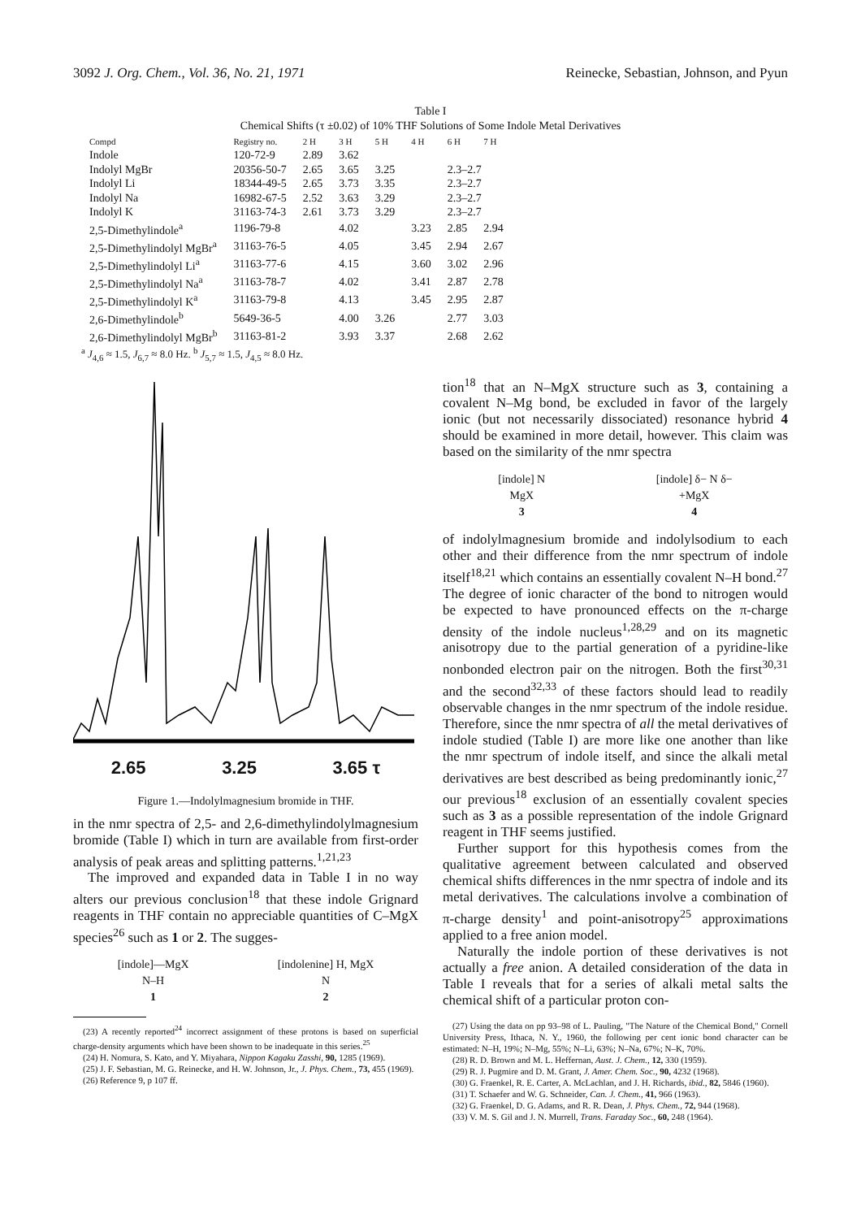3092 J. Org. Chem., Vol. 36, No. 21, 1971 Reinecke, Sebastian, Johnson, and Pyun
Table I
Chemical Shifts (τ ±0.02) of 10% THF Solutions of Some Indole Metal Derivatives
| Compd | Registry no. | 2 H | 3 H | 5 H | 4 H | 6 H | 7 H |
| --- | --- | --- | --- | --- | --- | --- | --- |
| Indole | 120-72-9 | 2.89 | 3.62 | | | | |
| Indolyl MgBr | 20356-50-7 | 2.65 | 3.65 | 3.25 | | 2.3–2.7 | |
| Indolyl Li | 18344-49-5 | 2.65 | 3.73 | 3.35 | | 2.3–2.7 | |
| Indolyl Na | 16982-67-5 | 2.52 | 3.63 | 3.29 | | 2.3–2.7 | |
| Indolyl K | 31163-74-3 | 2.61 | 3.73 | 3.29 | | 2.3–2.7 | |
| 2,5-Dimethylindole<sup>a</sup> | 1196-79-8 | | 4.02 | | 3.23 | 2.85 | 2.94 |
| 2,5-Dimethylindolyl MgBr<sup>a</sup> | 31163-76-5 | | 4.05 | | 3.45 | 2.94 | 2.67 |
| 2,5-Dimethylindolyl Li<sup>a</sup> | 31163-77-6 | | 4.15 | | 3.60 | 3.02 | 2.96 |
| 2,5-Dimethylindolyl Na<sup>a</sup> | 31163-78-7 | | 4.02 | | 3.41 | 2.87 | 2.78 |
| 2,5-Dimethylindolyl K<sup>a</sup> | 31163-79-8 | | 4.13 | | 3.45 | 2.95 | 2.87 |
| 2,6-Dimethylindole<sup>b</sup> | 5649-36-5 | | 4.00 | 3.26 | | 2.77 | 3.03 |
| 2,6-Dimethylindolyl MgBr<sup>b</sup> | 31163-81-2 | | 3.93 | 3.37 | | 2.68 | 2.62 |
<sup>a</sup> J<sub>4,6</sub> ≈ 1.5, J<sub>6,7</sub> ≈ 8.0 Hz. <sup>b</sup> J<sub>5,7</sub> ≈ 1.5, J<sub>4,5</sub> ≈ 8.0 Hz.
2.65 3.25 3.65 τ
Figure 1.—Indolylmagnesium bromide in THF.
in the nmr spectra of 2,5- and 2,6-dimethylindolylmagnesium bromide (Table I) which in turn are available from first-order analysis of peak areas and splitting patterns.<sup>1,21,23</sup>
The improved and expanded data in Table I in no way alters our previous conclusion<sup>18</sup> that these indole Grignard reagents in THF contain no appreciable quantities of C–MgX species<sup>26</sup> such as 1 or 2. The sugges-
[indole]—MgX
N–H
1
[indolenine] H, MgX
N
2
(23) A recently reported<sup>24</sup> incorrect assignment of these protons is based on superficial charge-density arguments which have been shown to be inadequate in this series.<sup>25</sup>
(24) H. Nomura, S. Kato, and Y. Miyahara, Nippon Kagaku Zasshi, 90, 1285 (1969).
(25) J. F. Sebastian, M. G. Reinecke, and H. W. Johnson, Jr., J. Phys. Chem., 73, 455 (1969).
(26) Reference 9, p 107 ff.
tion<sup>18</sup> that an N–MgX structure such as 3, containing a covalent N–Mg bond, be excluded in favor of the largely ionic (but not necessarily dissociated) resonance hybrid 4 should be examined in more detail, however. This claim was based on the similarity of the nmr spectra
[indole] N
MgX
3
[indole] δ− N δ−
+MgX
4
of indolylmagnesium bromide and indolylsodium to each other and their difference from the nmr spectrum of indole itself<sup>18,21</sup> which contains an essentially covalent N–H bond.<sup>27</sup> The degree of ionic character of the bond to nitrogen would be expected to have pronounced effects on the π-charge density of the indole nucleus<sup>1,28,29</sup> and on its magnetic anisotropy due to the partial generation of a pyridine-like nonbonded electron pair on the nitrogen. Both the first<sup>30,31</sup> and the second<sup>32,33</sup> of these factors should lead to readily observable changes in the nmr spectrum of the indole residue. Therefore, since the nmr spectra of all the metal derivatives of indole studied (Table I) are more like one another than like the nmr spectrum of indole itself, and since the alkali metal derivatives are best described as being predominantly ionic,<sup>27</sup> our previous<sup>18</sup> exclusion of an essentially covalent species such as 3 as a possible representation of the indole Grignard reagent in THF seems justified.
Further support for this hypothesis comes from the qualitative agreement between calculated and observed chemical shifts differences in the nmr spectra of indole and its metal derivatives. The calculations involve a combination of π-charge density<sup>1</sup> and point-anisotropy<sup>25</sup> approximations applied to a free anion model.
Naturally the indole portion of these derivatives is not actually a free anion. A detailed consideration of the data in Table I reveals that for a series of alkali metal salts the chemical shift of a particular proton con-
(27) Using the data on pp 93–98 of L. Pauling, "The Nature of the Chemical Bond," Cornell University Press, Ithaca, N. Y., 1960, the following per cent ionic bond character can be estimated: N–H, 19%; N–Mg, 55%; N–Li, 63%; N–Na, 67%; N–K, 70%.
(28) R. D. Brown and M. L. Heffernan, Aust. J. Chem., 12, 330 (1959).
(29) R. J. Pugmire and D. M. Grant, J. Amer. Chem. Soc., 90, 4232 (1968).
(30) G. Fraenkel, R. E. Carter, A. McLachlan, and J. H. Richards, ibid., 82, 5846 (1960).
(31) T. Schaefer and W. G. Schneider, Can. J. Chem., 41, 966 (1963).
(32) G. Fraenkel, D. G. Adams, and R. R. Dean, J. Phys. Chem., 72, 944 (1968).
(33) V. M. S. Gil and J. N. Murrell, Trans. Faraday Soc., 60, 248 (1964).